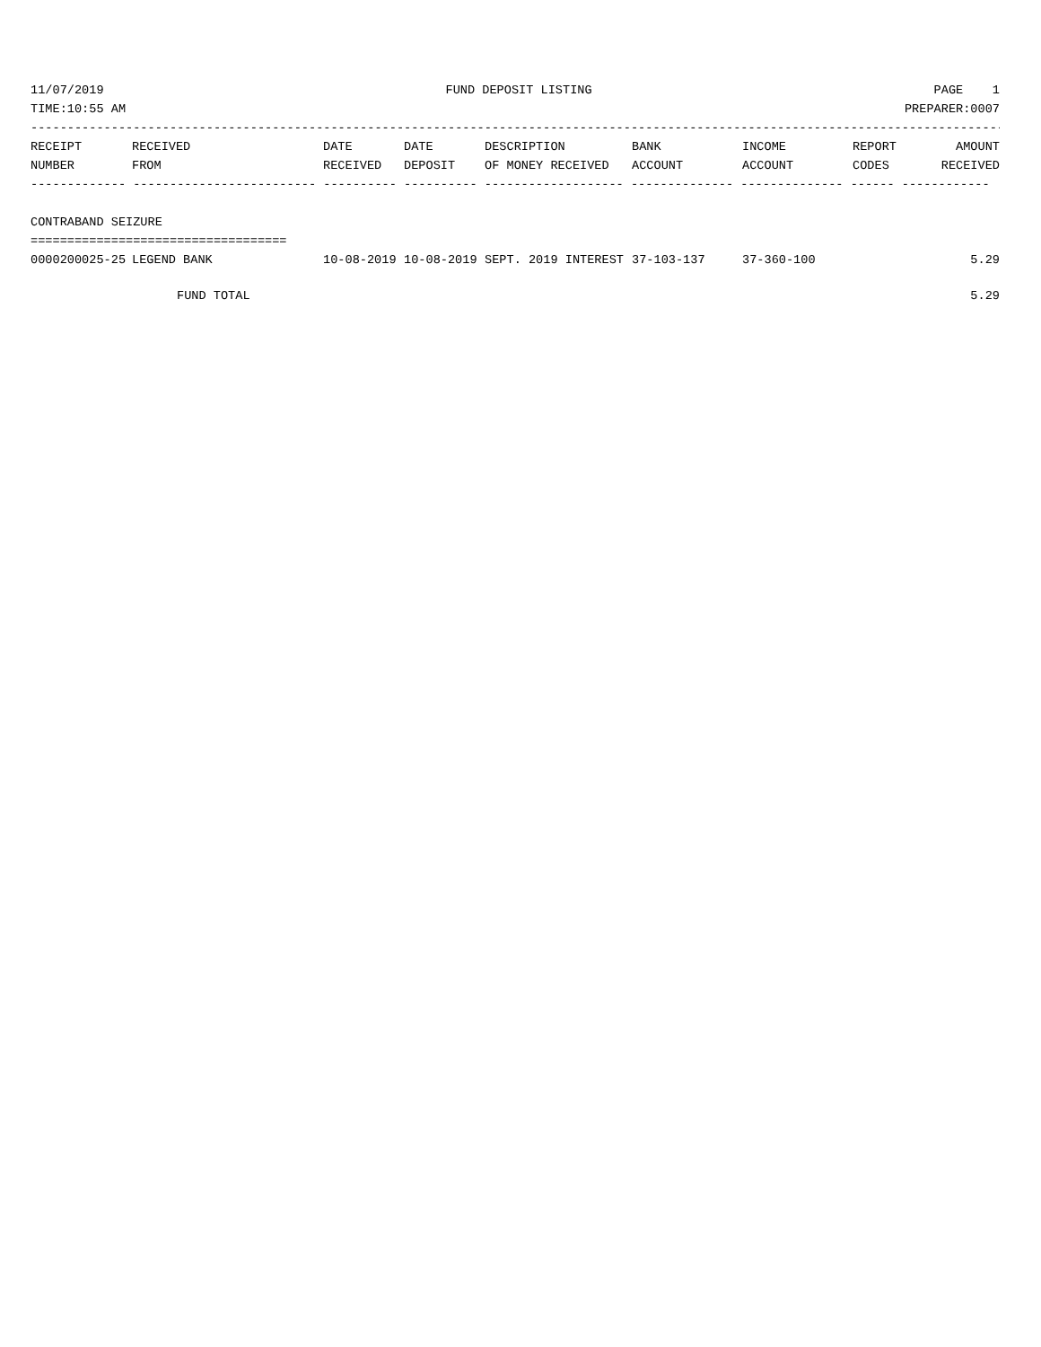11/07/2019 FUND DEPOSIT LISTING PAGE 1
TIME:10:55 AM PREPARER:0007
-------------------------------------------------------------------------------------------------------------------------------------
| RECEIPT NUMBER | RECEIVED FROM | DATE RECEIVED | DATE DEPOSIT | DESCRIPTION OF MONEY RECEIVED | BANK ACCOUNT | INCOME ACCOUNT | REPORT CODES | AMOUNT RECEIVED |
| --- | --- | --- | --- | --- | --- | --- | --- | --- |
------------- ------------------------- ---------- ---------- ------------------- -------------- -------------- ------ ------------
CONTRABAND SEIZURE
===================================
| 0000200025-25 | LEGEND BANK | 10-08-2019 | 10-08-2019 | SEPT. 2019 INTEREST | 37-103-137 | 37-360-100 | | 5.29 |
| FUND TOTAL | | | | | | | | 5.29 |